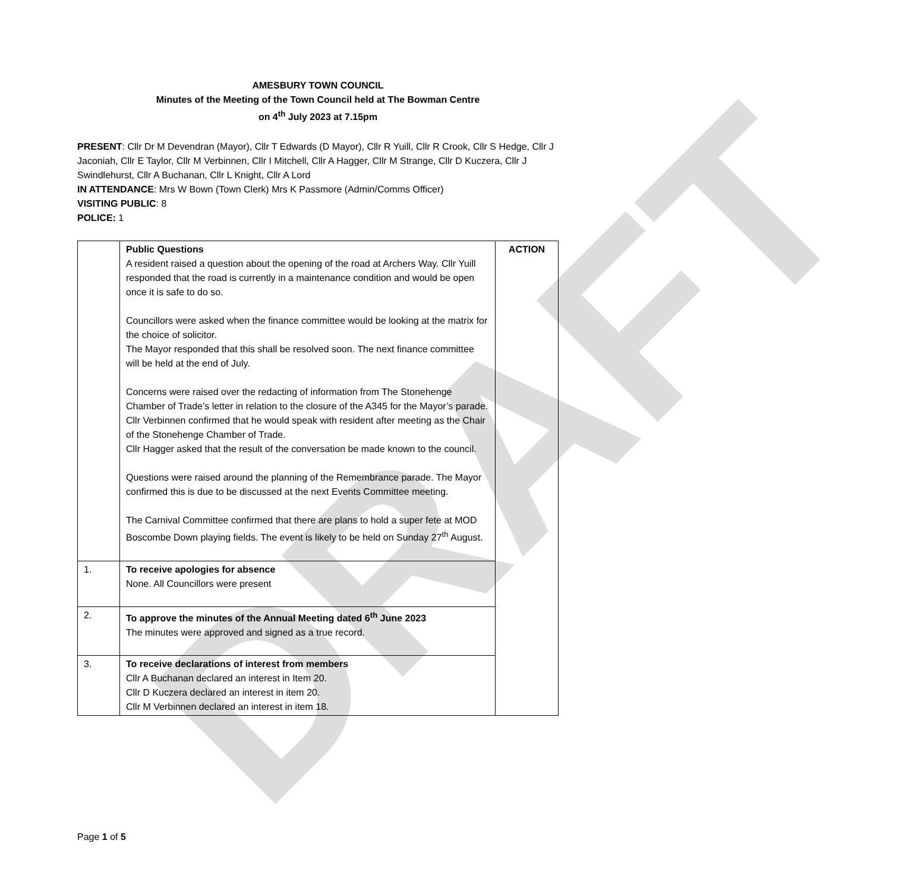DRAFT
AMESBURY TOWN COUNCIL
Minutes of the Meeting of the Town Council held at The Bowman Centre
on 4<sup>th</sup> July 2023 at 7.15pm
PRESENT: Cllr Dr M Devendran (Mayor), Cllr T Edwards (D Mayor), Cllr R Yuill, Cllr R Crook, Cllr S Hedge, Cllr J Jaconiah, Cllr E Taylor, Cllr M Verbinnen, Cllr I Mitchell, Cllr A Hagger, Cllr M Strange, Cllr D Kuczera, Cllr J Swindlehurst, Cllr A Buchanan, Cllr L Knight, Cllr A Lord
IN ATTENDANCE: Mrs W Bown (Town Clerk) Mrs K Passmore (Admin/Comms Officer)
VISITING PUBLIC: 8
POLICE: 1
| | Public Questions A resident raised a question about the opening of the road at Archers Way. Cllr Yuill responded that the road is currently in a maintenance condition and would be open once it is safe to do so. Councillors were asked when the finance committee would be looking at the matrix for the choice of solicitor. The Mayor responded that this shall be resolved soon. The next finance committee will be held at the end of July. Concerns were raised over the redacting of information from The Stonehenge Chamber of Trade’s letter in relation to the closure of the A345 for the Mayor’s parade. Cllr Verbinnen confirmed that he would speak with resident after meeting as the Chair of the Stonehenge Chamber of Trade. Cllr Hagger asked that the result of the conversation be made known to the council. Questions were raised around the planning of the Remembrance parade. The Mayor confirmed this is due to be discussed at the next Events Committee meeting. The Carnival Committee confirmed that there are plans to hold a super fete at MOD Boscombe Down playing fields. The event is likely to be held on Sunday 27<sup>th</sup> August. | ACTION |
| 1. | To receive apologies for absence None. All Councillors were present | |
| 2. | To approve the minutes of the Annual Meeting dated 6<sup>th</sup> June 2023 The minutes were approved and signed as a true record. | |
| 3. | To receive declarations of interest from members Cllr A Buchanan declared an interest in Item 20. Cllr D Kuczera declared an interest in item 20. Cllr M Verbinnen declared an interest in item 18. | |
Page 1 of 5